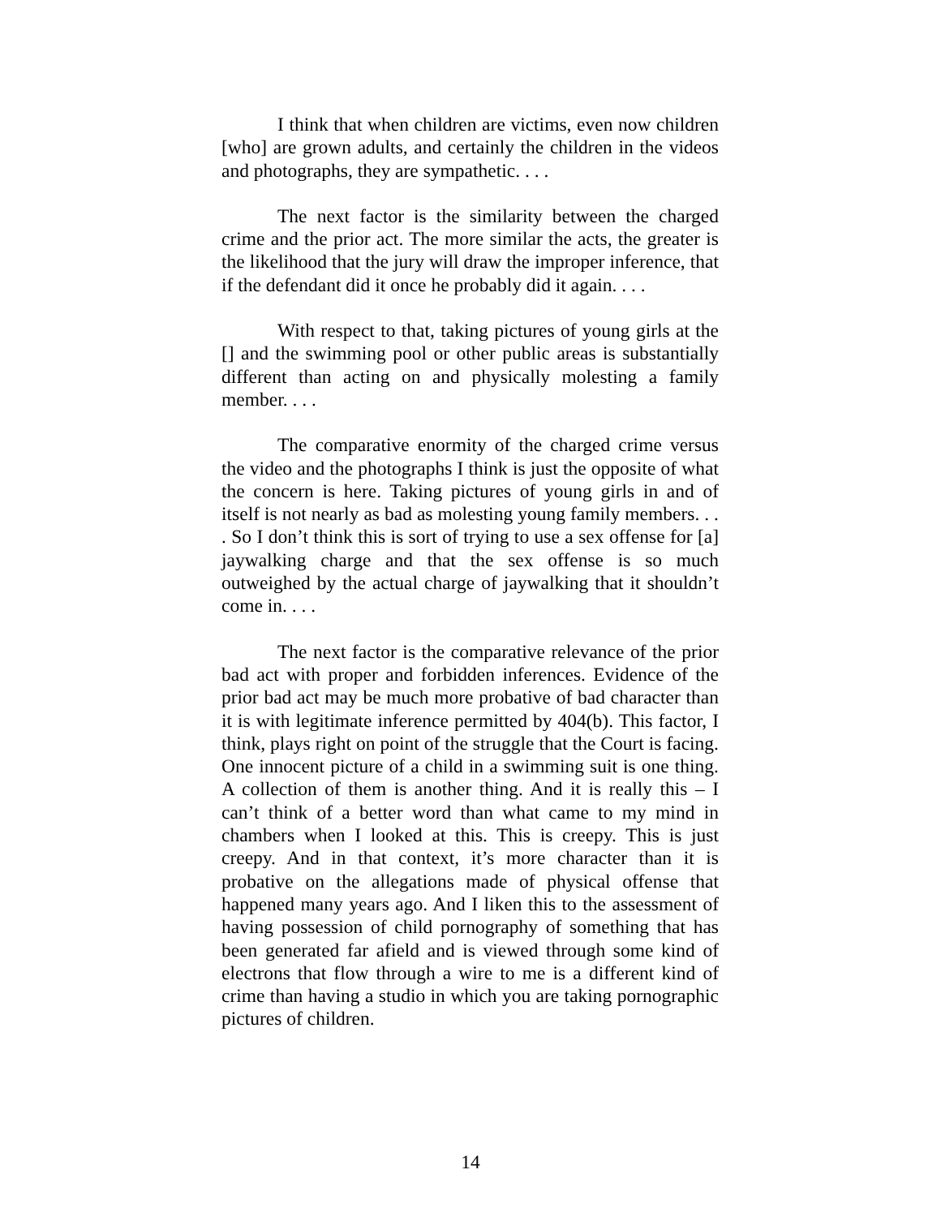I think that when children are victims, even now children [who] are grown adults, and certainly the children in the videos and photographs, they are sympathetic. . . .
The next factor is the similarity between the charged crime and the prior act. The more similar the acts, the greater is the likelihood that the jury will draw the improper inference, that if the defendant did it once he probably did it again. . . .
With respect to that, taking pictures of young girls at the [] and the swimming pool or other public areas is substantially different than acting on and physically molesting a family member. . . .
The comparative enormity of the charged crime versus the video and the photographs I think is just the opposite of what the concern is here. Taking pictures of young girls in and of itself is not nearly as bad as molesting young family members. . . . So I don’t think this is sort of trying to use a sex offense for [a] jaywalking charge and that the sex offense is so much outweighed by the actual charge of jaywalking that it shouldn’t come in. . . .
The next factor is the comparative relevance of the prior bad act with proper and forbidden inferences. Evidence of the prior bad act may be much more probative of bad character than it is with legitimate inference permitted by 404(b). This factor, I think, plays right on point of the struggle that the Court is facing. One innocent picture of a child in a swimming suit is one thing. A collection of them is another thing. And it is really this – I can’t think of a better word than what came to my mind in chambers when I looked at this. This is creepy. This is just creepy. And in that context, it’s more character than it is probative on the allegations made of physical offense that happened many years ago. And I liken this to the assessment of having possession of child pornography of something that has been generated far afield and is viewed through some kind of electrons that flow through a wire to me is a different kind of crime than having a studio in which you are taking pornographic pictures of children.
14